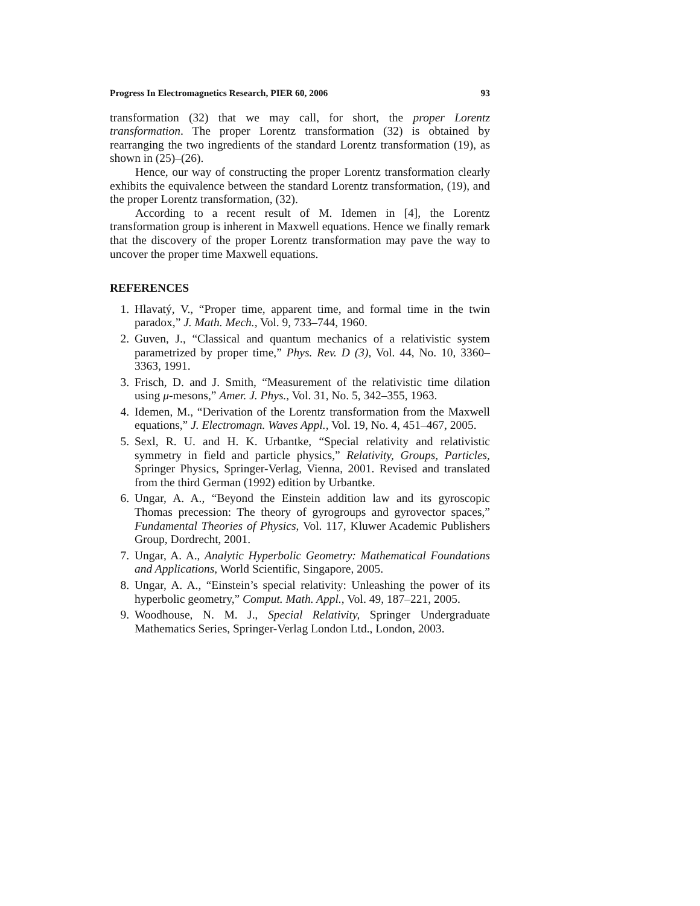Progress In Electromagnetics Research, PIER 60, 2006 93
transformation (32) that we may call, for short, the proper Lorentz transformation. The proper Lorentz transformation (32) is obtained by rearranging the two ingredients of the standard Lorentz transformation (19), as shown in (25)–(26).
Hence, our way of constructing the proper Lorentz transformation clearly exhibits the equivalence between the standard Lorentz transformation, (19), and the proper Lorentz transformation, (32).
According to a recent result of M. Idemen in [4], the Lorentz transformation group is inherent in Maxwell equations. Hence we finally remark that the discovery of the proper Lorentz transformation may pave the way to uncover the proper time Maxwell equations.
REFERENCES
1. Hlavatý, V., “Proper time, apparent time, and formal time in the twin paradox,” J. Math. Mech., Vol. 9, 733–744, 1960.
2. Guven, J., “Classical and quantum mechanics of a relativistic system parametrized by proper time,” Phys. Rev. D (3), Vol. 44, No. 10, 3360–3363, 1991.
3. Frisch, D. and J. Smith, “Measurement of the relativistic time dilation using μ-mesons,” Amer. J. Phys., Vol. 31, No. 5, 342–355, 1963.
4. Idemen, M., “Derivation of the Lorentz transformation from the Maxwell equations,” J. Electromagn. Waves Appl., Vol. 19, No. 4, 451–467, 2005.
5. Sexl, R. U. and H. K. Urbantke, “Special relativity and relativistic symmetry in field and particle physics,” Relativity, Groups, Particles, Springer Physics, Springer-Verlag, Vienna, 2001. Revised and translated from the third German (1992) edition by Urbantke.
6. Ungar, A. A., “Beyond the Einstein addition law and its gyroscopic Thomas precession: The theory of gyrogroups and gyrovector spaces,” Fundamental Theories of Physics, Vol. 117, Kluwer Academic Publishers Group, Dordrecht, 2001.
7. Ungar, A. A., Analytic Hyperbolic Geometry: Mathematical Foundations and Applications, World Scientific, Singapore, 2005.
8. Ungar, A. A., “Einstein’s special relativity: Unleashing the power of its hyperbolic geometry,” Comput. Math. Appl., Vol. 49, 187–221, 2005.
9. Woodhouse, N. M. J., Special Relativity, Springer Undergraduate Mathematics Series, Springer-Verlag London Ltd., London, 2003.